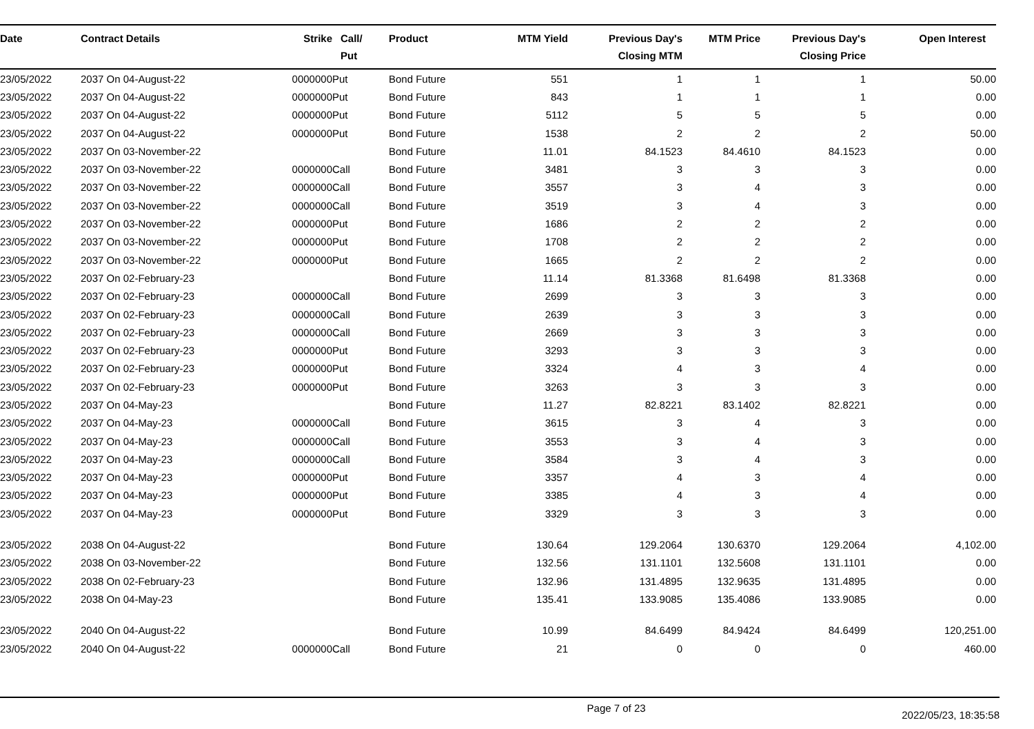| Date | Contract Details | Strike | Call/ Put | Product | MTM Yield | Previous Day's Closing MTM | MTM Price | Previous Day's Closing Price | Open Interest |
| --- | --- | --- | --- | --- | --- | --- | --- | --- | --- |
| 23/05/2022 | 2037 On 04-August-22 | 0000000 | Put | Bond Future | 551 | 1 | 1 | 1 | 50.00 |
| 23/05/2022 | 2037 On 04-August-22 | 0000000 | Put | Bond Future | 843 | 1 | 1 | 1 | 0.00 |
| 23/05/2022 | 2037 On 04-August-22 | 0000000 | Put | Bond Future | 5112 | 5 | 5 | 5 | 0.00 |
| 23/05/2022 | 2037 On 04-August-22 | 0000000 | Put | Bond Future | 1538 | 2 | 2 | 2 | 50.00 |
| 23/05/2022 | 2037 On 03-November-22 | | | Bond Future | 11.01 | 84.1523 | 84.4610 | 84.1523 | 0.00 |
| 23/05/2022 | 2037 On 03-November-22 | 0000000 | Call | Bond Future | 3481 | 3 | 3 | 3 | 0.00 |
| 23/05/2022 | 2037 On 03-November-22 | 0000000 | Call | Bond Future | 3557 | 3 | 4 | 3 | 0.00 |
| 23/05/2022 | 2037 On 03-November-22 | 0000000 | Call | Bond Future | 3519 | 3 | 4 | 3 | 0.00 |
| 23/05/2022 | 2037 On 03-November-22 | 0000000 | Put | Bond Future | 1686 | 2 | 2 | 2 | 0.00 |
| 23/05/2022 | 2037 On 03-November-22 | 0000000 | Put | Bond Future | 1708 | 2 | 2 | 2 | 0.00 |
| 23/05/2022 | 2037 On 03-November-22 | 0000000 | Put | Bond Future | 1665 | 2 | 2 | 2 | 0.00 |
| 23/05/2022 | 2037 On 02-February-23 | | | Bond Future | 11.14 | 81.3368 | 81.6498 | 81.3368 | 0.00 |
| 23/05/2022 | 2037 On 02-February-23 | 0000000 | Call | Bond Future | 2699 | 3 | 3 | 3 | 0.00 |
| 23/05/2022 | 2037 On 02-February-23 | 0000000 | Call | Bond Future | 2639 | 3 | 3 | 3 | 0.00 |
| 23/05/2022 | 2037 On 02-February-23 | 0000000 | Call | Bond Future | 2669 | 3 | 3 | 3 | 0.00 |
| 23/05/2022 | 2037 On 02-February-23 | 0000000 | Put | Bond Future | 3293 | 3 | 3 | 3 | 0.00 |
| 23/05/2022 | 2037 On 02-February-23 | 0000000 | Put | Bond Future | 3324 | 4 | 3 | 4 | 0.00 |
| 23/05/2022 | 2037 On 02-February-23 | 0000000 | Put | Bond Future | 3263 | 3 | 3 | 3 | 0.00 |
| 23/05/2022 | 2037 On 04-May-23 | | | Bond Future | 11.27 | 82.8221 | 83.1402 | 82.8221 | 0.00 |
| 23/05/2022 | 2037 On 04-May-23 | 0000000 | Call | Bond Future | 3615 | 3 | 4 | 3 | 0.00 |
| 23/05/2022 | 2037 On 04-May-23 | 0000000 | Call | Bond Future | 3553 | 3 | 4 | 3 | 0.00 |
| 23/05/2022 | 2037 On 04-May-23 | 0000000 | Call | Bond Future | 3584 | 3 | 4 | 3 | 0.00 |
| 23/05/2022 | 2037 On 04-May-23 | 0000000 | Put | Bond Future | 3357 | 4 | 3 | 4 | 0.00 |
| 23/05/2022 | 2037 On 04-May-23 | 0000000 | Put | Bond Future | 3385 | 4 | 3 | 4 | 0.00 |
| 23/05/2022 | 2037 On 04-May-23 | 0000000 | Put | Bond Future | 3329 | 3 | 3 | 3 | 0.00 |
| 23/05/2022 | 2038 On 04-August-22 | | | Bond Future | 130.64 | 129.2064 | 130.6370 | 129.2064 | 4,102.00 |
| 23/05/2022 | 2038 On 03-November-22 | | | Bond Future | 132.56 | 131.1101 | 132.5608 | 131.1101 | 0.00 |
| 23/05/2022 | 2038 On 02-February-23 | | | Bond Future | 132.96 | 131.4895 | 132.9635 | 131.4895 | 0.00 |
| 23/05/2022 | 2038 On 04-May-23 | | | Bond Future | 135.41 | 133.9085 | 135.4086 | 133.9085 | 0.00 |
| 23/05/2022 | 2040 On 04-August-22 | | | Bond Future | 10.99 | 84.6499 | 84.9424 | 84.6499 | 120,251.00 |
| 23/05/2022 | 2040 On 04-August-22 | 0000000 | Call | Bond Future | 21 | 0 | 0 | 0 | 460.00 |
Page 7 of 23 2022/05/23, 18:35:58